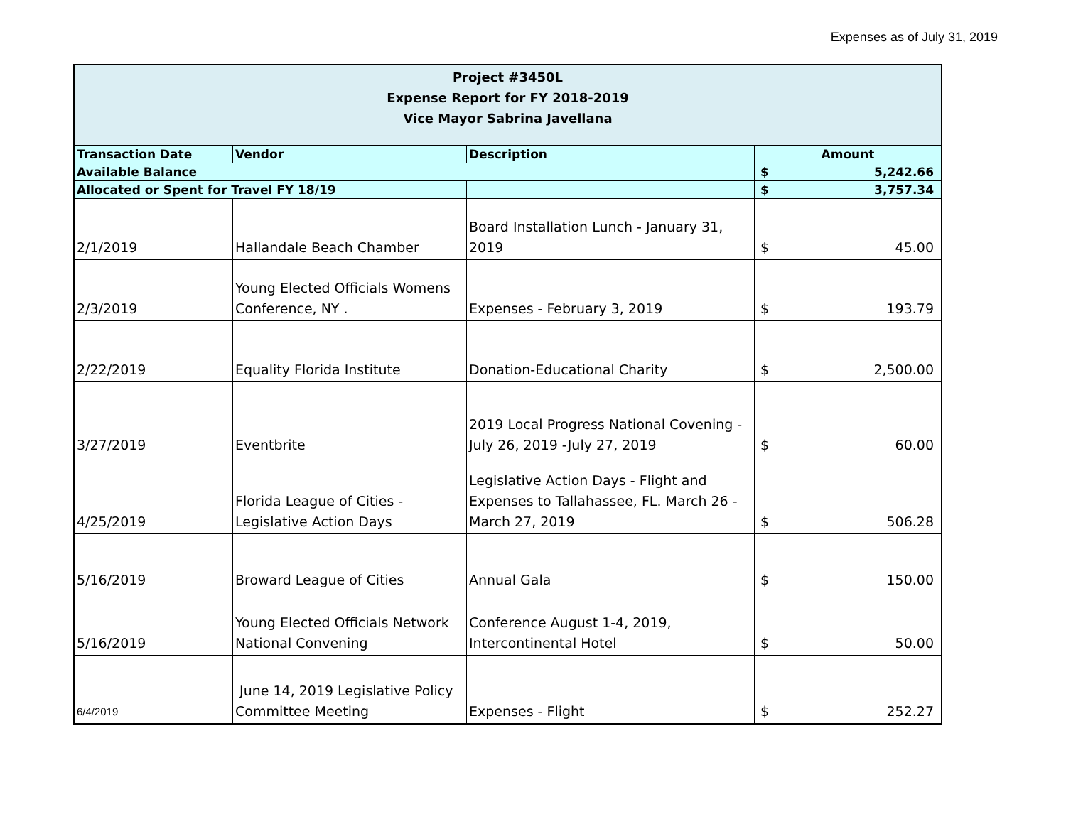Expenses as of July 31, 2019
| Project #3450L Expense Report for FY 2018-2019 Vice Mayor Sabrina Javellana | | | | |
| Transaction Date | Vendor | Description | Amount | |
| Available Balance | | | $ | 5,242.66 |
| Allocated or Spent for Travel FY 18/19 | | | $ | 3,757.34 |
| 2/1/2019 | Hallandale Beach Chamber | Board Installation Lunch - January 31, 2019 | $ | 45.00 |
| 2/3/2019 | Young Elected Officials Womens Conference, NY . | Expenses - February 3, 2019 | $ | 193.79 |
| 2/22/2019 | Equality Florida Institute | Donation-Educational Charity | $ | 2,500.00 |
| 3/27/2019 | Eventbrite | 2019 Local Progress National Covening - July 26, 2019 -July 27, 2019 | $ | 60.00 |
| 4/25/2019 | Florida League of Cities - Legislative Action Days | Legislative Action Days - Flight and Expenses to Tallahassee, FL. March 26 - March 27, 2019 | $ | 506.28 |
| 5/16/2019 | Broward League of Cities | Annual Gala | $ | 150.00 |
| 5/16/2019 | Young Elected Officials Network National Convening | Conference August 1-4, 2019, Intercontinental Hotel | $ | 50.00 |
| 6/4/2019 | June 14, 2019 Legislative Policy Committee Meeting | Expenses - Flight | $ | 252.27 |